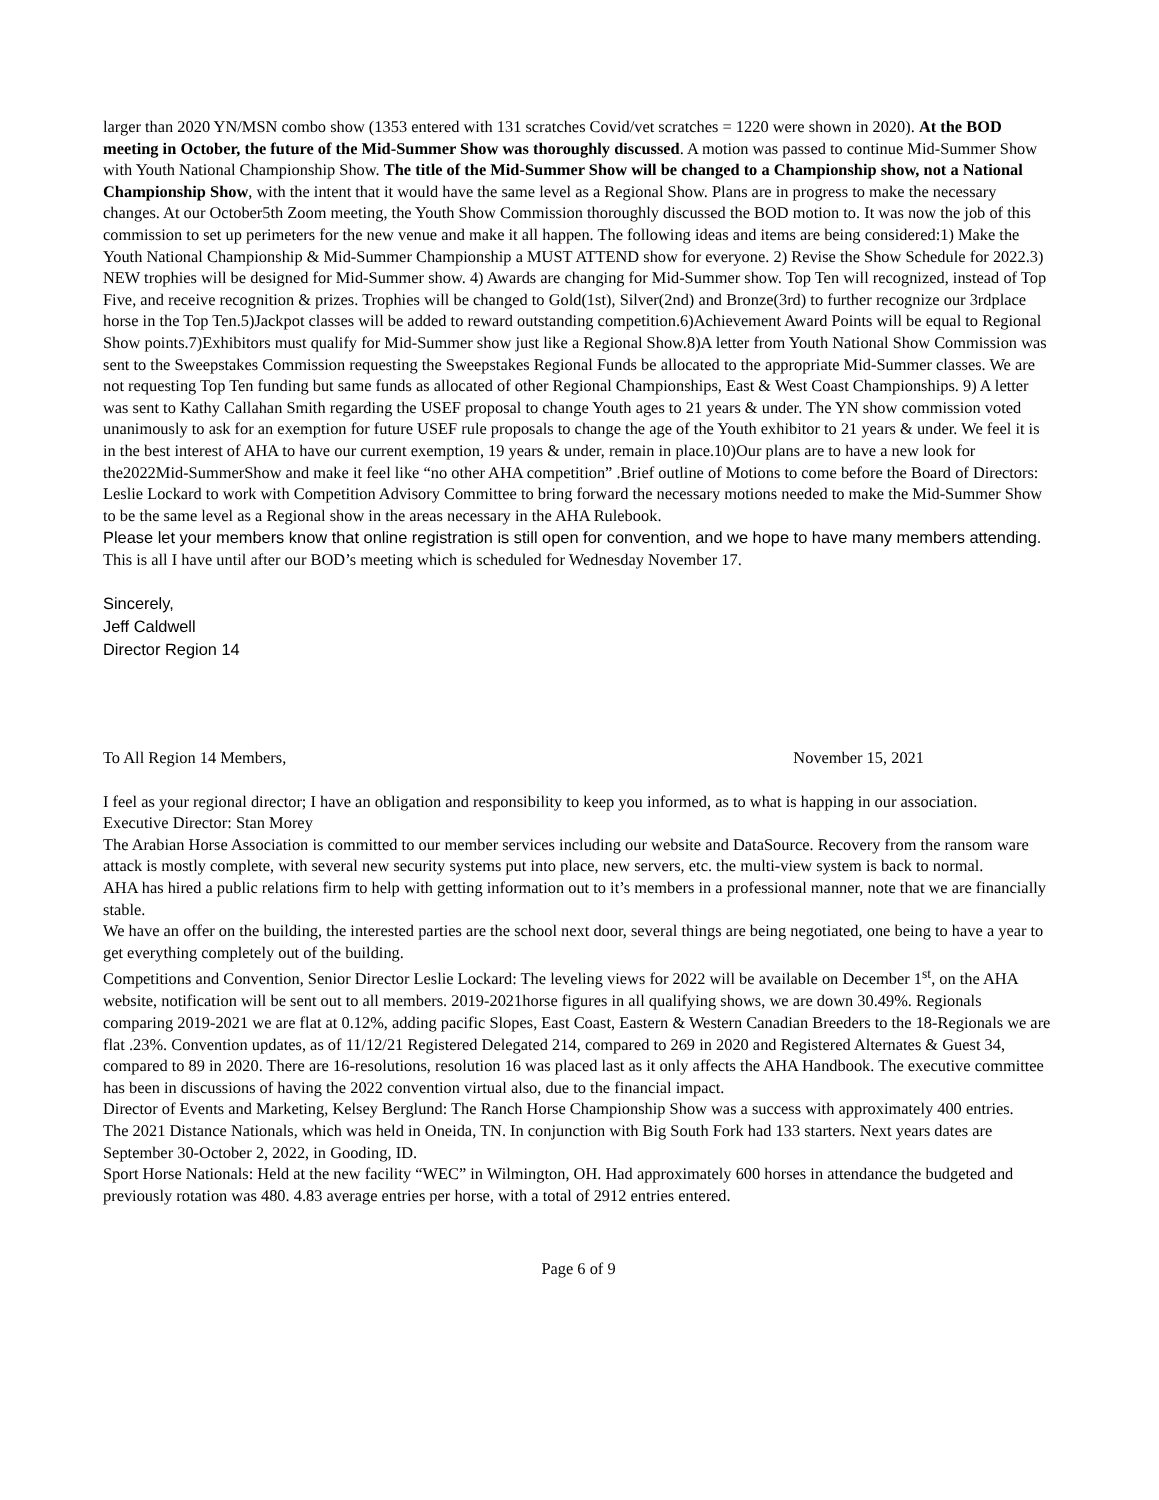larger than 2020 YN/MSN combo show (1353 entered with 131 scratches Covid/vet scratches = 1220 were shown in 2020). At the BOD meeting in October, the future of the Mid-Summer Show was thoroughly discussed. A motion was passed to continue Mid-Summer Show with Youth National Championship Show. The title of the Mid-Summer Show will be changed to a Championship show, not a National Championship Show, with the intent that it would have the same level as a Regional Show. Plans are in progress to make the necessary changes. At our October5th Zoom meeting, the Youth Show Commission thoroughly discussed the BOD motion to. It was now the job of this commission to set up perimeters for the new venue and make it all happen. The following ideas and items are being considered:1) Make the Youth National Championship & Mid-Summer Championship a MUST ATTEND show for everyone. 2) Revise the Show Schedule for 2022.3) NEW trophies will be designed for Mid-Summer show. 4) Awards are changing for Mid-Summer show. Top Ten will recognized, instead of Top Five, and receive recognition & prizes. Trophies will be changed to Gold(1st), Silver(2nd) and Bronze(3rd) to further recognize our 3rdplace horse in the Top Ten.5)Jackpot classes will be added to reward outstanding competition.6)Achievement Award Points will be equal to Regional Show points.7)Exhibitors must qualify for Mid-Summer show just like a Regional Show.8)A letter from Youth National Show Commission was sent to the Sweepstakes Commission requesting the Sweepstakes Regional Funds be allocated to the appropriate Mid-Summer classes. We are not requesting Top Ten funding but same funds as allocated of other Regional Championships, East & West Coast Championships. 9) A letter was sent to Kathy Callahan Smith regarding the USEF proposal to change Youth ages to 21 years & under. The YN show commission voted unanimously to ask for an exemption for future USEF rule proposals to change the age of the Youth exhibitor to 21 years & under. We feel it is in the best interest of AHA to have our current exemption, 19 years & under, remain in place.10)Our plans are to have a new look for the2022Mid-SummerShow and make it feel like “no other AHA competition” .Brief outline of Motions to come before the Board of Directors: Leslie Lockard to work with Competition Advisory Committee to bring forward the necessary motions needed to make the Mid-Summer Show to be the same level as a Regional show in the areas necessary in the AHA Rulebook.
Please let your members know that online registration is still open for convention, and we hope to have many members attending.
This is all I have until after our BOD’s meeting which is scheduled for Wednesday November 17.
Sincerely,
Jeff Caldwell
Director Region 14
To All Region 14 Members, November 15, 2021
I feel as your regional director; I have an obligation and responsibility to keep you informed, as to what is happing in our association.
Executive Director: Stan Morey
The Arabian Horse Association is committed to our member services including our website and DataSource. Recovery from the ransom ware attack is mostly complete, with several new security systems put into place, new servers, etc. the multi-view system is back to normal.
AHA has hired a public relations firm to help with getting information out to it’s members in a professional manner, note that we are financially stable.
We have an offer on the building, the interested parties are the school next door, several things are being negotiated, one being to have a year to get everything completely out of the building.
Competitions and Convention, Senior Director Leslie Lockard: The leveling views for 2022 will be available on December 1<sup>st</sup>, on the AHA website, notification will be sent out to all members. 2019-2021horse figures in all qualifying shows, we are down 30.49%. Regionals comparing 2019-2021 we are flat at 0.12%, adding pacific Slopes, East Coast, Eastern & Western Canadian Breeders to the 18-Regionals we are flat .23%. Convention updates, as of 11/12/21 Registered Delegated 214, compared to 269 in 2020 and Registered Alternates & Guest 34, compared to 89 in 2020. There are 16-resolutions, resolution 16 was placed last as it only affects the AHA Handbook. The executive committee has been in discussions of having the 2022 convention virtual also, due to the financial impact.
Director of Events and Marketing, Kelsey Berglund: The Ranch Horse Championship Show was a success with approximately 400 entries.
The 2021 Distance Nationals, which was held in Oneida, TN. In conjunction with Big South Fork had 133 starters. Next years dates are September 30-October 2, 2022, in Gooding, ID.
Sport Horse Nationals: Held at the new facility “WEC” in Wilmington, OH. Had approximately 600 horses in attendance the budgeted and previously rotation was 480. 4.83 average entries per horse, with a total of 2912 entries entered.
Page 6 of 9